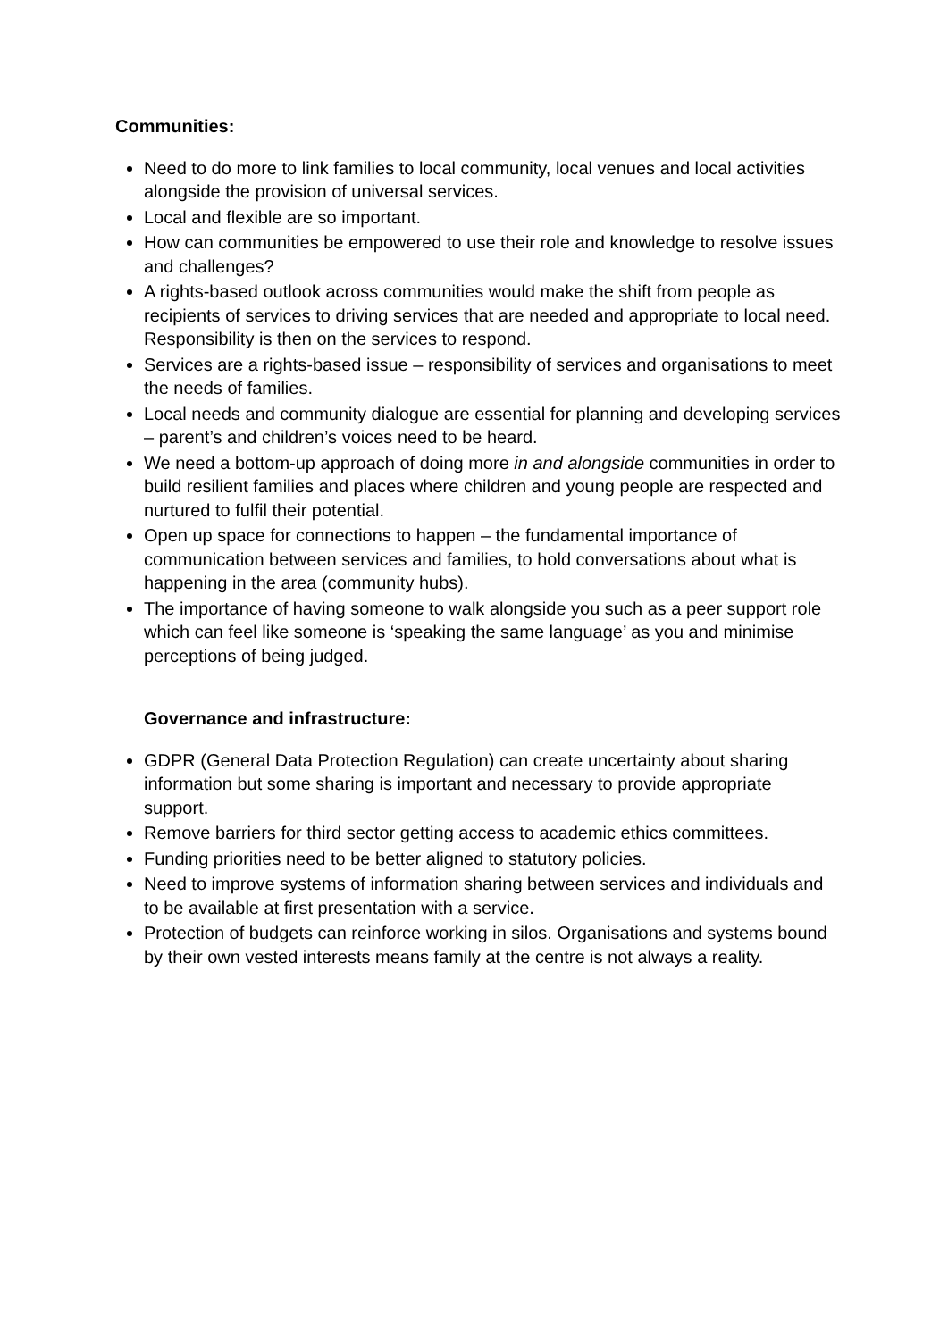Communities:
Need to do more to link families to local community, local venues and local activities alongside the provision of universal services.
Local and flexible are so important.
How can communities be empowered to use their role and knowledge to resolve issues and challenges?
A rights-based outlook across communities would make the shift from people as recipients of services to driving services that are needed and appropriate to local need. Responsibility is then on the services to respond.
Services are a rights-based issue – responsibility of services and organisations to meet the needs of families.
Local needs and community dialogue are essential for planning and developing services – parent’s and children’s voices need to be heard.
We need a bottom-up approach of doing more in and alongside communities in order to build resilient families and places where children and young people are respected and nurtured to fulfil their potential.
Open up space for connections to happen – the fundamental importance of communication between services and families, to hold conversations about what is happening in the area (community hubs).
The importance of having someone to walk alongside you such as a peer support role which can feel like someone is ‘speaking the same language’ as you and minimise perceptions of being judged.
Governance and infrastructure:
GDPR (General Data Protection Regulation) can create uncertainty about sharing information but some sharing is important and necessary to provide appropriate support.
Remove barriers for third sector getting access to academic ethics committees.
Funding priorities need to be better aligned to statutory policies.
Need to improve systems of information sharing between services and individuals and to be available at first presentation with a service.
Protection of budgets can reinforce working in silos. Organisations and systems bound by their own vested interests means family at the centre is not always a reality.